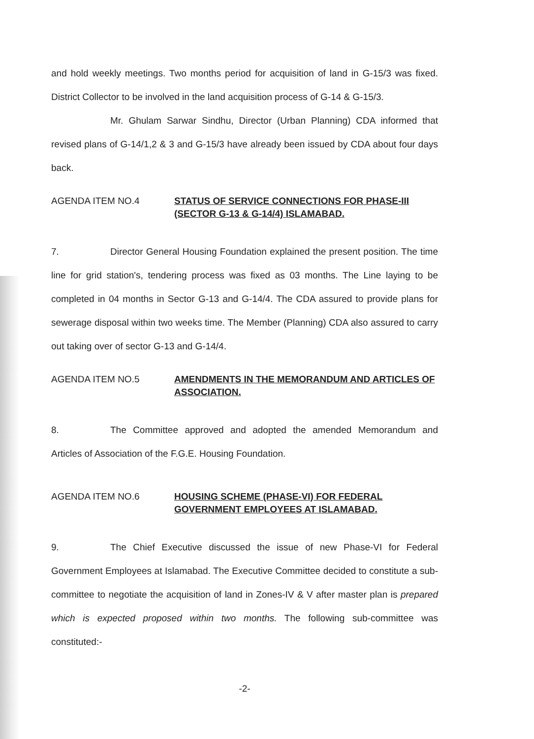and hold weekly meetings. Two months period for acquisition of land in G-15/3 was fixed. District Collector to be involved in the land acquisition process of G-14 & G-15/3.
Mr. Ghulam Sarwar Sindhu, Director (Urban Planning) CDA informed that revised plans of G-14/1,2 & 3 and G-15/3 have already been issued by CDA about four days back.
AGENDA ITEM NO.4 STATUS OF SERVICE CONNECTIONS FOR PHASE-III (SECTOR G-13 & G-14/4) ISLAMABAD.
7. Director General Housing Foundation explained the present position. The time line for grid station's, tendering process was fixed as 03 months. The Line laying to be completed in 04 months in Sector G-13 and G-14/4. The CDA assured to provide plans for sewerage disposal within two weeks time. The Member (Planning) CDA also assured to carry out taking over of sector G-13 and G-14/4.
AGENDA ITEM NO.5 AMENDMENTS IN THE MEMORANDUM AND ARTICLES OF ASSOCIATION.
8. The Committee approved and adopted the amended Memorandum and Articles of Association of the F.G.E. Housing Foundation.
AGENDA ITEM NO.6 HOUSING SCHEME (PHASE-VI) FOR FEDERAL GOVERNMENT EMPLOYEES AT ISLAMABAD.
9. The Chief Executive discussed the issue of new Phase-VI for Federal Government Employees at Islamabad. The Executive Committee decided to constitute a sub-committee to negotiate the acquisition of land in Zones-IV & V after master plan is prepared which is expected proposed within two months. The following sub-committee was constituted:-
-2-